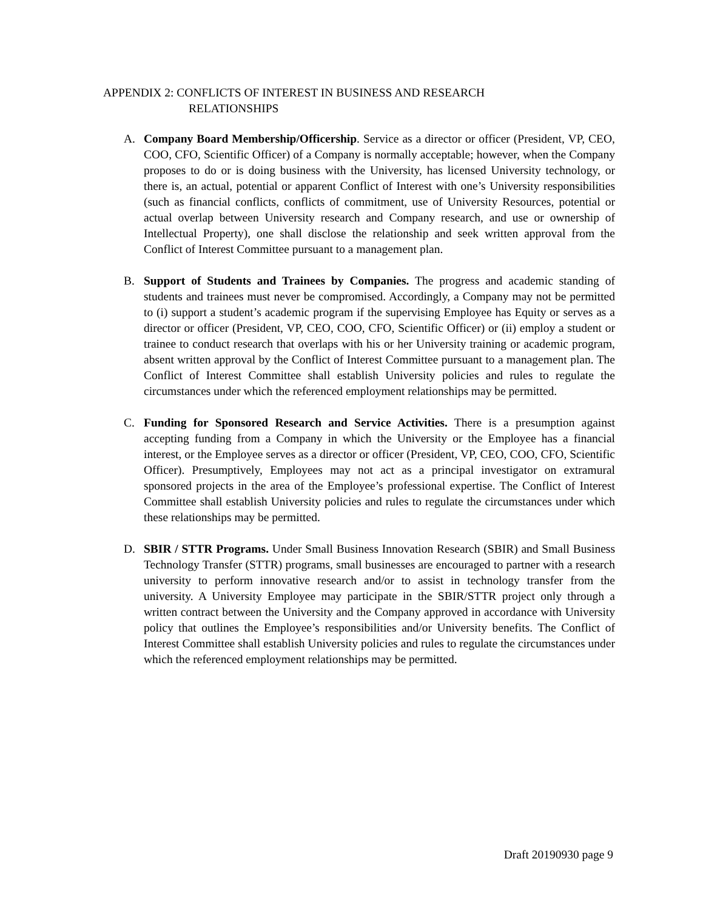APPENDIX 2: CONFLICTS OF INTEREST IN BUSINESS AND RESEARCH
RELATIONSHIPS
A. Company Board Membership/Officership. Service as a director or officer (President, VP, CEO, COO, CFO, Scientific Officer) of a Company is normally acceptable; however, when the Company proposes to do or is doing business with the University, has licensed University technology, or there is, an actual, potential or apparent Conflict of Interest with one’s University responsibilities (such as financial conflicts, conflicts of commitment, use of University Resources, potential or actual overlap between University research and Company research, and use or ownership of Intellectual Property), one shall disclose the relationship and seek written approval from the Conflict of Interest Committee pursuant to a management plan.
B. Support of Students and Trainees by Companies. The progress and academic standing of students and trainees must never be compromised. Accordingly, a Company may not be permitted to (i) support a student’s academic program if the supervising Employee has Equity or serves as a director or officer (President, VP, CEO, COO, CFO, Scientific Officer) or (ii) employ a student or trainee to conduct research that overlaps with his or her University training or academic program, absent written approval by the Conflict of Interest Committee pursuant to a management plan. The Conflict of Interest Committee shall establish University policies and rules to regulate the circumstances under which the referenced employment relationships may be permitted.
C. Funding for Sponsored Research and Service Activities. There is a presumption against accepting funding from a Company in which the University or the Employee has a financial interest, or the Employee serves as a director or officer (President, VP, CEO, COO, CFO, Scientific Officer). Presumptively, Employees may not act as a principal investigator on extramural sponsored projects in the area of the Employee’s professional expertise. The Conflict of Interest Committee shall establish University policies and rules to regulate the circumstances under which these relationships may be permitted.
D. SBIR / STTR Programs. Under Small Business Innovation Research (SBIR) and Small Business Technology Transfer (STTR) programs, small businesses are encouraged to partner with a research university to perform innovative research and/or to assist in technology transfer from the university. A University Employee may participate in the SBIR/STTR project only through a written contract between the University and the Company approved in accordance with University policy that outlines the Employee’s responsibilities and/or University benefits. The Conflict of Interest Committee shall establish University policies and rules to regulate the circumstances under which the referenced employment relationships may be permitted.
Draft 20190930 page 9